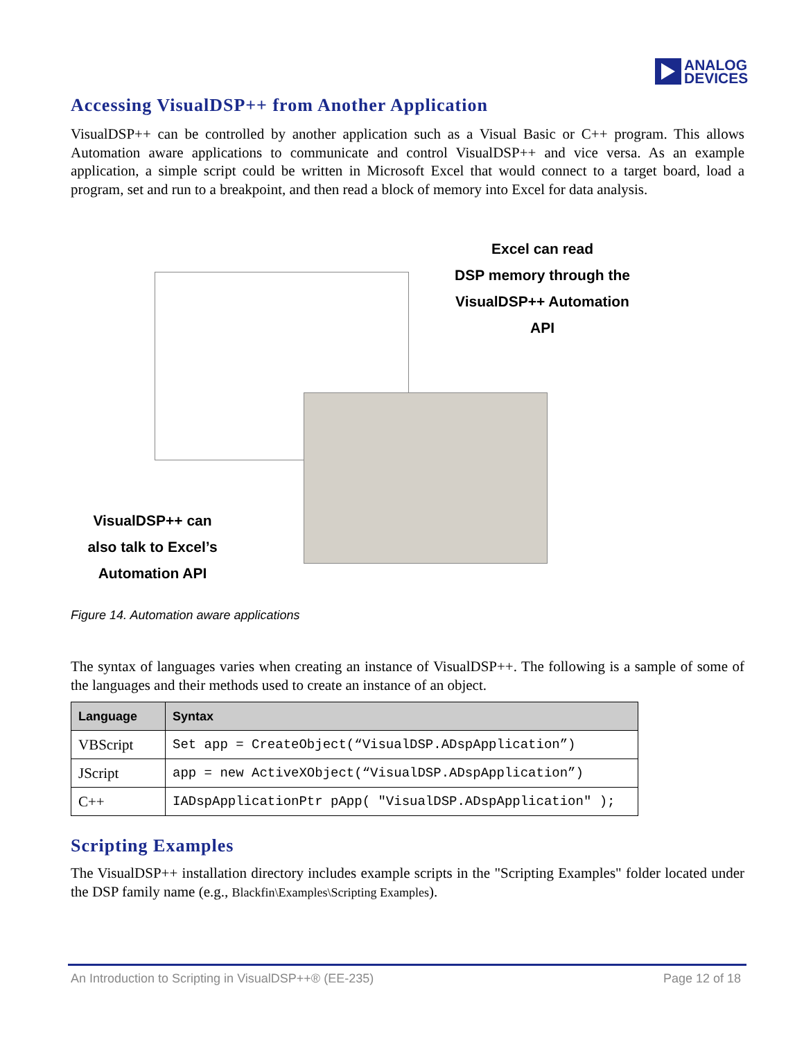ANALOG
DEVICES
Accessing VisualDSP++ from Another Application
VisualDSP++ can be controlled by another application such as a Visual Basic or C++ program. This allows Automation aware applications to communicate and control VisualDSP++ and vice versa. As an example application, a simple script could be written in Microsoft Excel that would connect to a target board, load a program, set and run to a breakpoint, and then read a block of memory into Excel for data analysis.
Excel can read
DSP memory through the
VisualDSP++ Automation
API
VisualDSP++ can
also talk to Excel’s
Automation API
Figure 14. Automation aware applications
The syntax of languages varies when creating an instance of VisualDSP++. The following is a sample of some of the languages and their methods used to create an instance of an object.
| Language | Syntax |
| --- | --- |
| VBScript | Set app = CreateObject(“VisualDSP.ADspApplication”) |
| JScript | app = new ActiveXObject(“VisualDSP.ADspApplication”) |
| C++ | IADspApplicationPtr pApp( "VisualDSP.ADspApplication" ); |
Scripting Examples
The VisualDSP++ installation directory includes example scripts in the "Scripting Examples" folder located under the DSP family name (e.g., Blackfin\Examples\Scripting Examples).
An Introduction to Scripting in VisualDSP++® (EE-235) Page 12 of 18